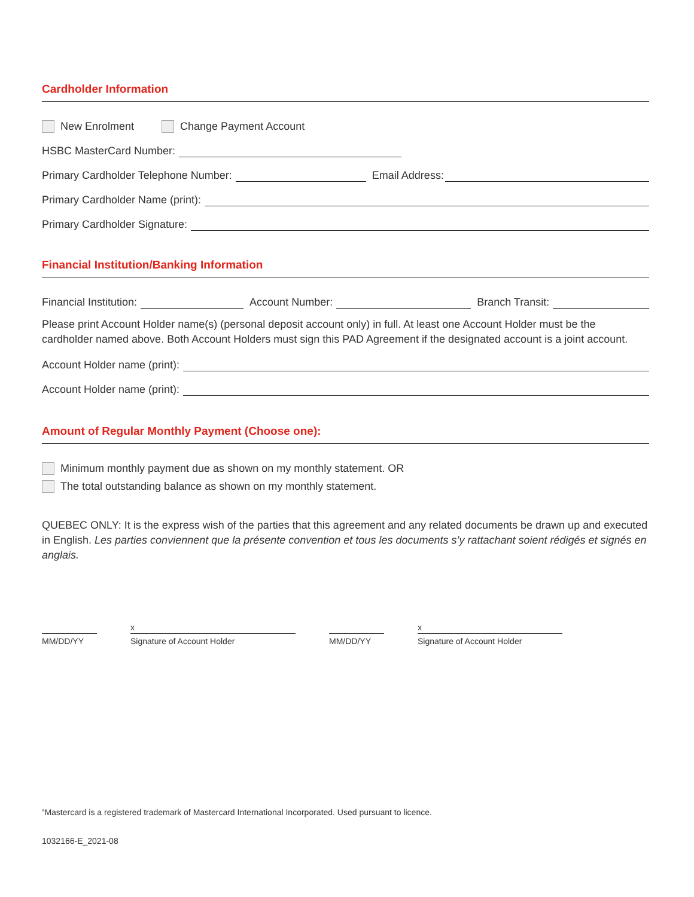Cardholder Information
New Enrolment Change Payment Account
HSBC MasterCard Number:
Primary Cardholder Telephone Number: Email Address:
Primary Cardholder Name (print):
Primary Cardholder Signature:
Financial Institution/Banking Information
Financial Institution: Account Number: Branch Transit:
Please print Account Holder name(s) (personal deposit account only) in full. At least one Account Holder must be the cardholder named above. Both Account Holders must sign this PAD Agreement if the designated account is a joint account.
Account Holder name (print):
Account Holder name (print):
Amount of Regular Monthly Payment (Choose one):
Minimum monthly payment due as shown on my monthly statement. OR
The total outstanding balance as shown on my monthly statement.
QUEBEC ONLY: It is the express wish of the parties that this agreement and any related documents be drawn up and executed in English. Les parties conviennent que la présente convention et tous les documents s’y rattachant soient rédigés et signés en anglais.
MM/DD/YY
x
Signature of Account Holder
MM/DD/YY
x
Signature of Account Holder
<sup>®</sup>Mastercard is a registered trademark of Mastercard International Incorporated. Used pursuant to licence.
1032166-E_2021-08